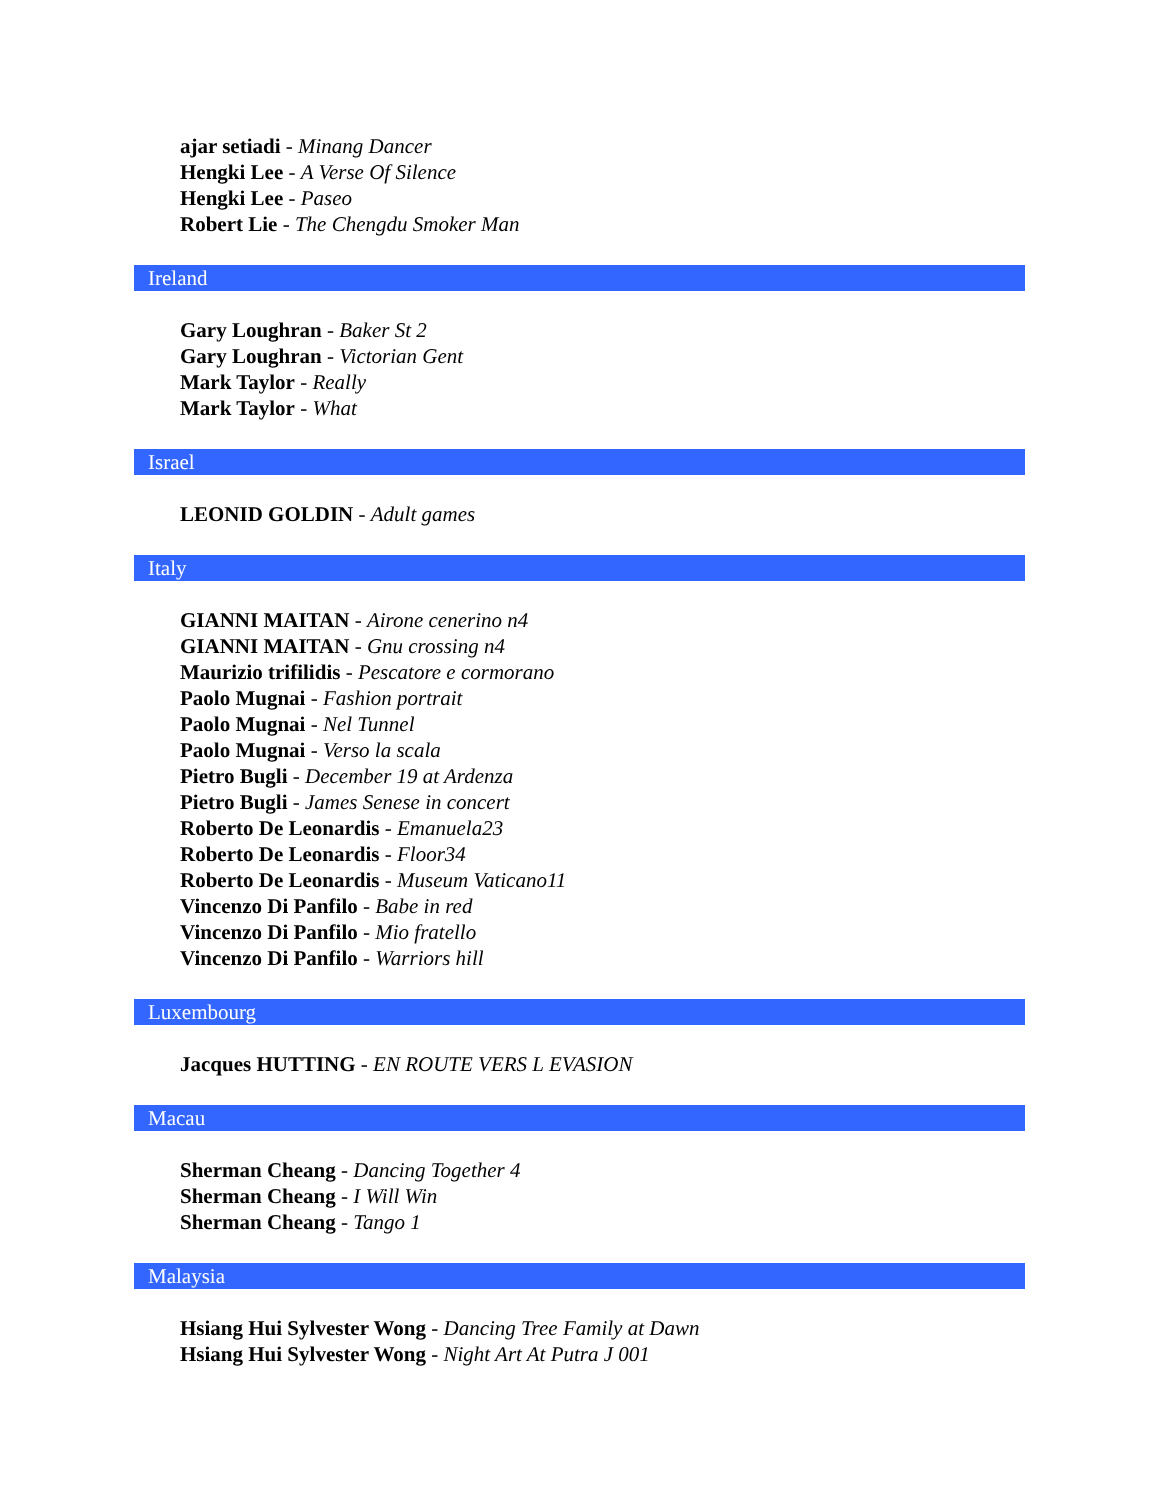ajar setiadi - Minang Dancer
Hengki Lee - A Verse Of Silence
Hengki Lee - Paseo
Robert Lie - The Chengdu Smoker Man
Ireland
Gary Loughran - Baker St 2
Gary Loughran - Victorian Gent
Mark Taylor - Really
Mark Taylor - What
Israel
LEONID GOLDIN - Adult games
Italy
GIANNI MAITAN - Airone cenerino n4
GIANNI MAITAN - Gnu crossing n4
Maurizio trifilidis - Pescatore e cormorano
Paolo Mugnai - Fashion portrait
Paolo Mugnai - Nel Tunnel
Paolo Mugnai - Verso la scala
Pietro Bugli - December 19 at Ardenza
Pietro Bugli - James Senese in concert
Roberto De Leonardis - Emanuela23
Roberto De Leonardis - Floor34
Roberto De Leonardis - Museum Vaticano11
Vincenzo Di Panfilo - Babe in red
Vincenzo Di Panfilo - Mio fratello
Vincenzo Di Panfilo - Warriors hill
Luxembourg
Jacques HUTTING - EN ROUTE VERS L EVASION
Macau
Sherman Cheang - Dancing Together 4
Sherman Cheang - I Will Win
Sherman Cheang - Tango 1
Malaysia
Hsiang Hui Sylvester Wong - Dancing Tree Family at Dawn
Hsiang Hui Sylvester Wong - Night Art At Putra J 001